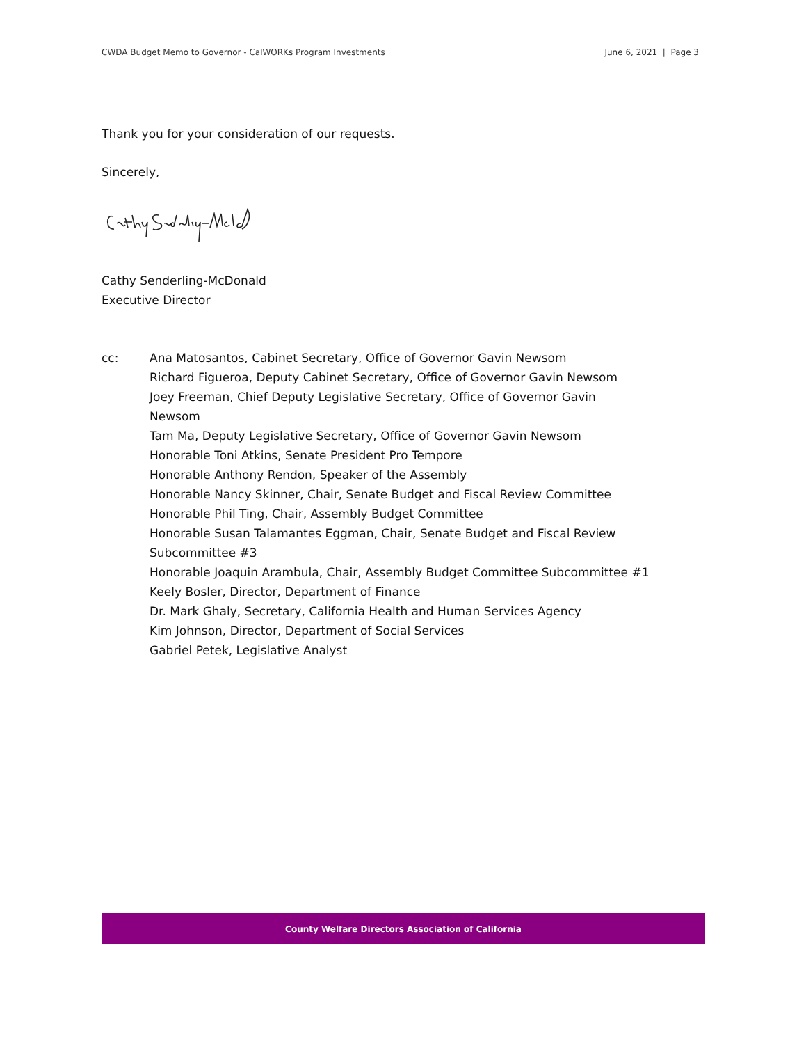CWDA Budget Memo to Governor - CalWORKs Program Investments June 6, 2021 | Page 3
Thank you for your consideration of our requests.
Sincerely,
Cathy Senderling-McDonald
Executive Director
cc: Ana Matosantos, Cabinet Secretary, Office of Governor Gavin Newsom
Richard Figueroa, Deputy Cabinet Secretary, Office of Governor Gavin Newsom
Joey Freeman, Chief Deputy Legislative Secretary, Office of Governor Gavin
Newsom
Tam Ma, Deputy Legislative Secretary, Office of Governor Gavin Newsom
Honorable Toni Atkins, Senate President Pro Tempore
Honorable Anthony Rendon, Speaker of the Assembly
Honorable Nancy Skinner, Chair, Senate Budget and Fiscal Review Committee
Honorable Phil Ting, Chair, Assembly Budget Committee
Honorable Susan Talamantes Eggman, Chair, Senate Budget and Fiscal Review
Subcommittee #3
Honorable Joaquin Arambula, Chair, Assembly Budget Committee Subcommittee #1
Keely Bosler, Director, Department of Finance
Dr. Mark Ghaly, Secretary, California Health and Human Services Agency
Kim Johnson, Director, Department of Social Services
Gabriel Petek, Legislative Analyst
County Welfare Directors Association of California